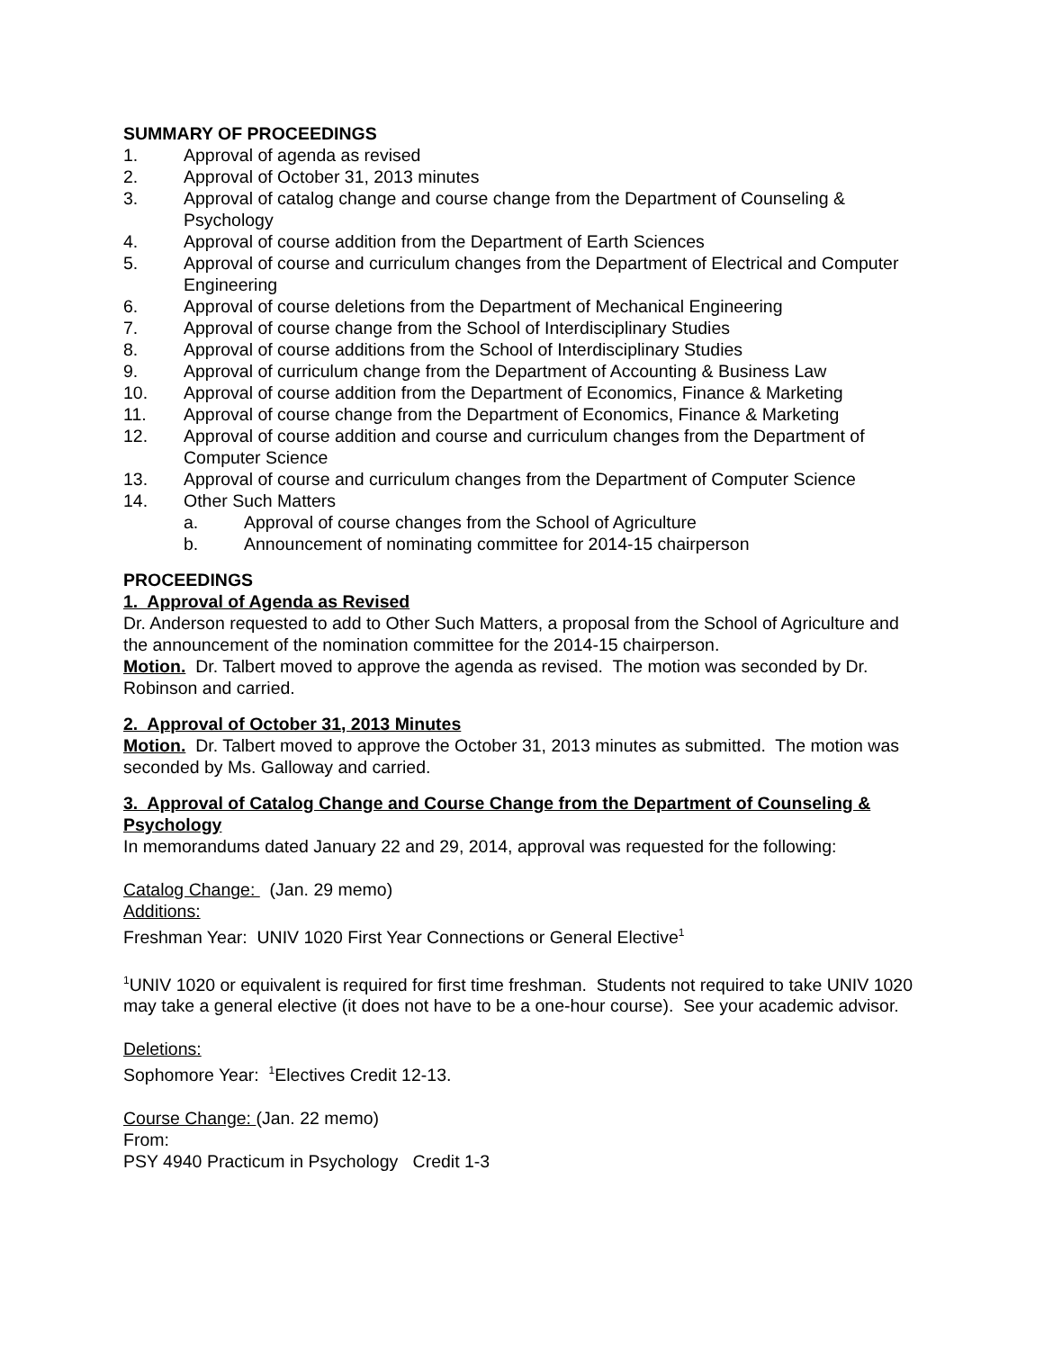SUMMARY OF PROCEEDINGS
1. Approval of agenda as revised
2. Approval of October 31, 2013 minutes
3. Approval of catalog change and course change from the Department of Counseling & Psychology
4. Approval of course addition from the Department of Earth Sciences
5. Approval of course and curriculum changes from the Department of Electrical and Computer Engineering
6. Approval of course deletions from the Department of Mechanical Engineering
7. Approval of course change from the School of Interdisciplinary Studies
8. Approval of course additions from the School of Interdisciplinary Studies
9. Approval of curriculum change from the Department of Accounting & Business Law
10. Approval of course addition from the Department of Economics, Finance & Marketing
11. Approval of course change from the Department of Economics, Finance & Marketing
12. Approval of course addition and course and curriculum changes from the Department of Computer Science
13. Approval of course and curriculum changes from the Department of Computer Science
14. Other Such Matters
a. Approval of course changes from the School of Agriculture
b. Announcement of nominating committee for 2014-15 chairperson
PROCEEDINGS
1. Approval of Agenda as Revised
Dr. Anderson requested to add to Other Such Matters, a proposal from the School of Agriculture and the announcement of the nomination committee for the 2014-15 chairperson.
Motion. Dr. Talbert moved to approve the agenda as revised. The motion was seconded by Dr. Robinson and carried.
2. Approval of October 31, 2013 Minutes
Motion. Dr. Talbert moved to approve the October 31, 2013 minutes as submitted. The motion was seconded by Ms. Galloway and carried.
3. Approval of Catalog Change and Course Change from the Department of Counseling & Psychology
In memorandums dated January 22 and 29, 2014, approval was requested for the following:
Catalog Change: (Jan. 29 memo)
Additions:
Freshman Year: UNIV 1020 First Year Connections or General Elective<sup>1</sup>
<sup>1</sup> UNIV 1020 or equivalent is required for first time freshman. Students not required to take UNIV 1020 may take a general elective (it does not have to be a one-hour course). See your academic advisor.
Deletions:
Sophomore Year: <sup>1</sup>Electives Credit 12-13.
Course Change: (Jan. 22 memo)
From:
PSY 4940 Practicum in Psychology Credit 1-3